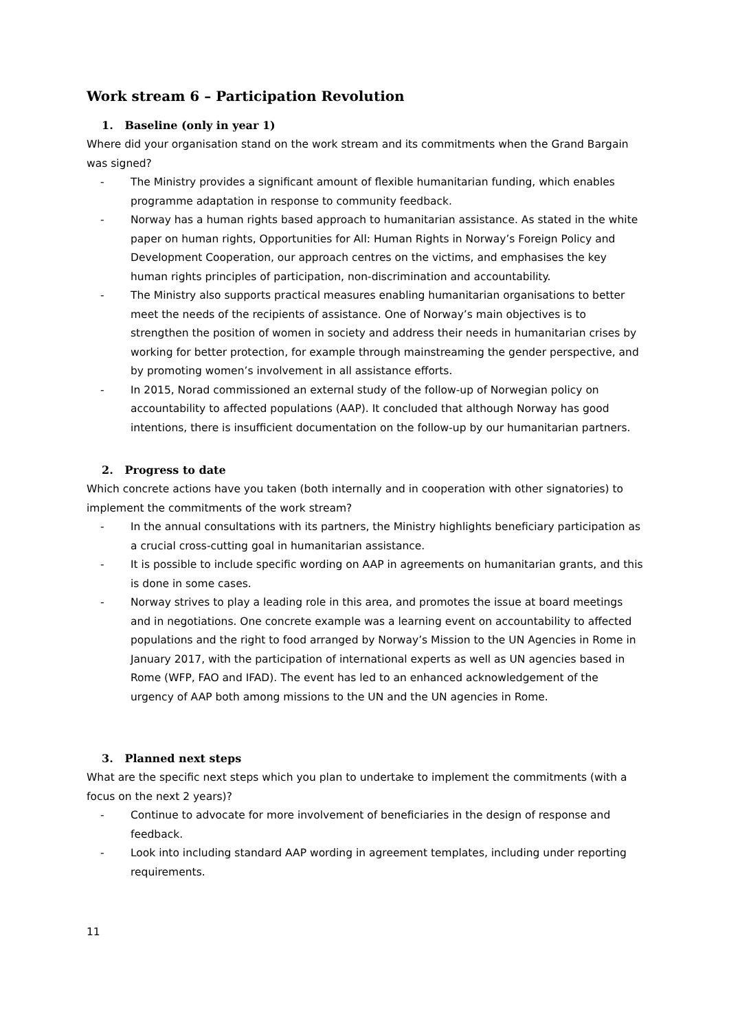Work stream 6 – Participation Revolution
1. Baseline (only in year 1)
Where did your organisation stand on the work stream and its commitments when the Grand Bargain was signed?
- The Ministry provides a significant amount of flexible humanitarian funding, which enables programme adaptation in response to community feedback.
- Norway has a human rights based approach to humanitarian assistance. As stated in the white paper on human rights, Opportunities for All: Human Rights in Norway’s Foreign Policy and Development Cooperation, our approach centres on the victims, and emphasises the key human rights principles of participation, non-discrimination and accountability.
- The Ministry also supports practical measures enabling humanitarian organisations to better meet the needs of the recipients of assistance. One of Norway’s main objectives is to strengthen the position of women in society and address their needs in humanitarian crises by working for better protection, for example through mainstreaming the gender perspective, and by promoting women’s involvement in all assistance efforts.
- In 2015, Norad commissioned an external study of the follow-up of Norwegian policy on accountability to affected populations (AAP). It concluded that although Norway has good intentions, there is insufficient documentation on the follow-up by our humanitarian partners.
2. Progress to date
Which concrete actions have you taken (both internally and in cooperation with other signatories) to implement the commitments of the work stream?
- In the annual consultations with its partners, the Ministry highlights beneficiary participation as a crucial cross-cutting goal in humanitarian assistance.
- It is possible to include specific wording on AAP in agreements on humanitarian grants, and this is done in some cases.
- Norway strives to play a leading role in this area, and promotes the issue at board meetings and in negotiations. One concrete example was a learning event on accountability to affected populations and the right to food arranged by Norway’s Mission to the UN Agencies in Rome in January 2017, with the participation of international experts as well as UN agencies based in Rome (WFP, FAO and IFAD). The event has led to an enhanced acknowledgement of the urgency of AAP both among missions to the UN and the UN agencies in Rome.
3. Planned next steps
What are the specific next steps which you plan to undertake to implement the commitments (with a focus on the next 2 years)?
- Continue to advocate for more involvement of beneficiaries in the design of response and feedback.
- Look into including standard AAP wording in agreement templates, including under reporting requirements.
11